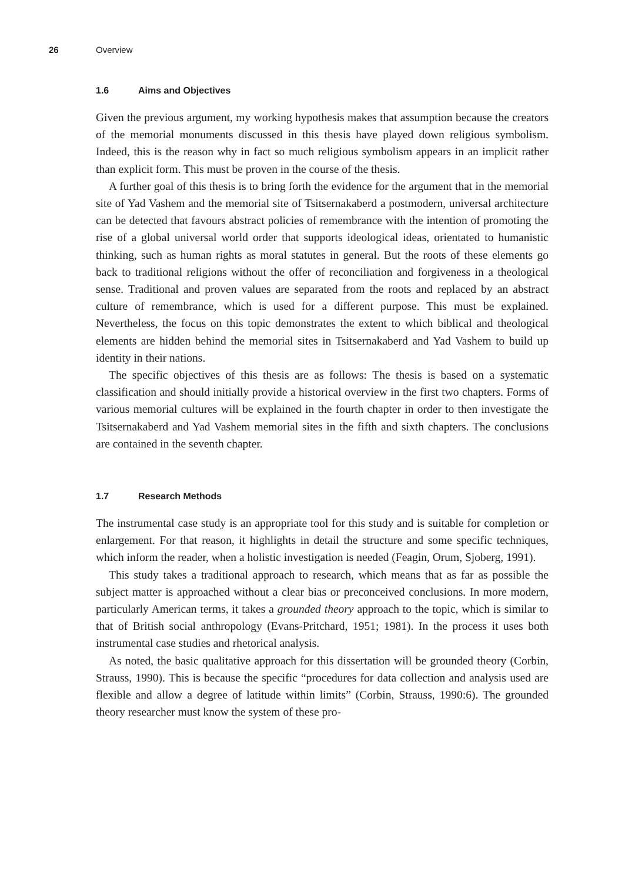26 Overview
1.6 Aims and Objectives
Given the previous argument, my working hypothesis makes that assumption because the creators of the memorial monuments discussed in this thesis have played down religious symbolism. Indeed, this is the reason why in fact so much religious symbolism appears in an implicit rather than explicit form. This must be proven in the course of the thesis.
A further goal of this thesis is to bring forth the evidence for the argument that in the memorial site of Yad Vashem and the memorial site of Tsitsernakaberd a postmodern, universal architecture can be detected that favours abstract policies of remembrance with the intention of promoting the rise of a global universal world order that supports ideological ideas, orientated to humanistic thinking, such as human rights as moral statutes in general. But the roots of these elements go back to traditional religions without the offer of reconciliation and forgiveness in a theological sense. Traditional and proven values are separated from the roots and replaced by an abstract culture of remembrance, which is used for a different purpose. This must be explained. Nevertheless, the focus on this topic demonstrates the extent to which biblical and theological elements are hidden behind the memorial sites in Tsitsernakaberd and Yad Vashem to build up identity in their nations.
The specific objectives of this thesis are as follows: The thesis is based on a systematic classification and should initially provide a historical overview in the first two chapters. Forms of various memorial cultures will be explained in the fourth chapter in order to then investigate the Tsitsernakaberd and Yad Vashem memorial sites in the fifth and sixth chapters. The conclusions are contained in the seventh chapter.
1.7 Research Methods
The instrumental case study is an appropriate tool for this study and is suitable for completion or enlargement. For that reason, it highlights in detail the structure and some specific techniques, which inform the reader, when a holistic investigation is needed (Feagin, Orum, Sjoberg, 1991).
This study takes a traditional approach to research, which means that as far as possible the subject matter is approached without a clear bias or preconceived conclusions. In more modern, particularly American terms, it takes a grounded theory approach to the topic, which is similar to that of British social anthropology (Evans-Pritchard, 1951; 1981). In the process it uses both instrumental case studies and rhetorical analysis.
As noted, the basic qualitative approach for this dissertation will be grounded theory (Corbin, Strauss, 1990). This is because the specific “procedures for data collection and analysis used are flexible and allow a degree of latitude within limits” (Corbin, Strauss, 1990:6). The grounded theory researcher must know the system of these pro-